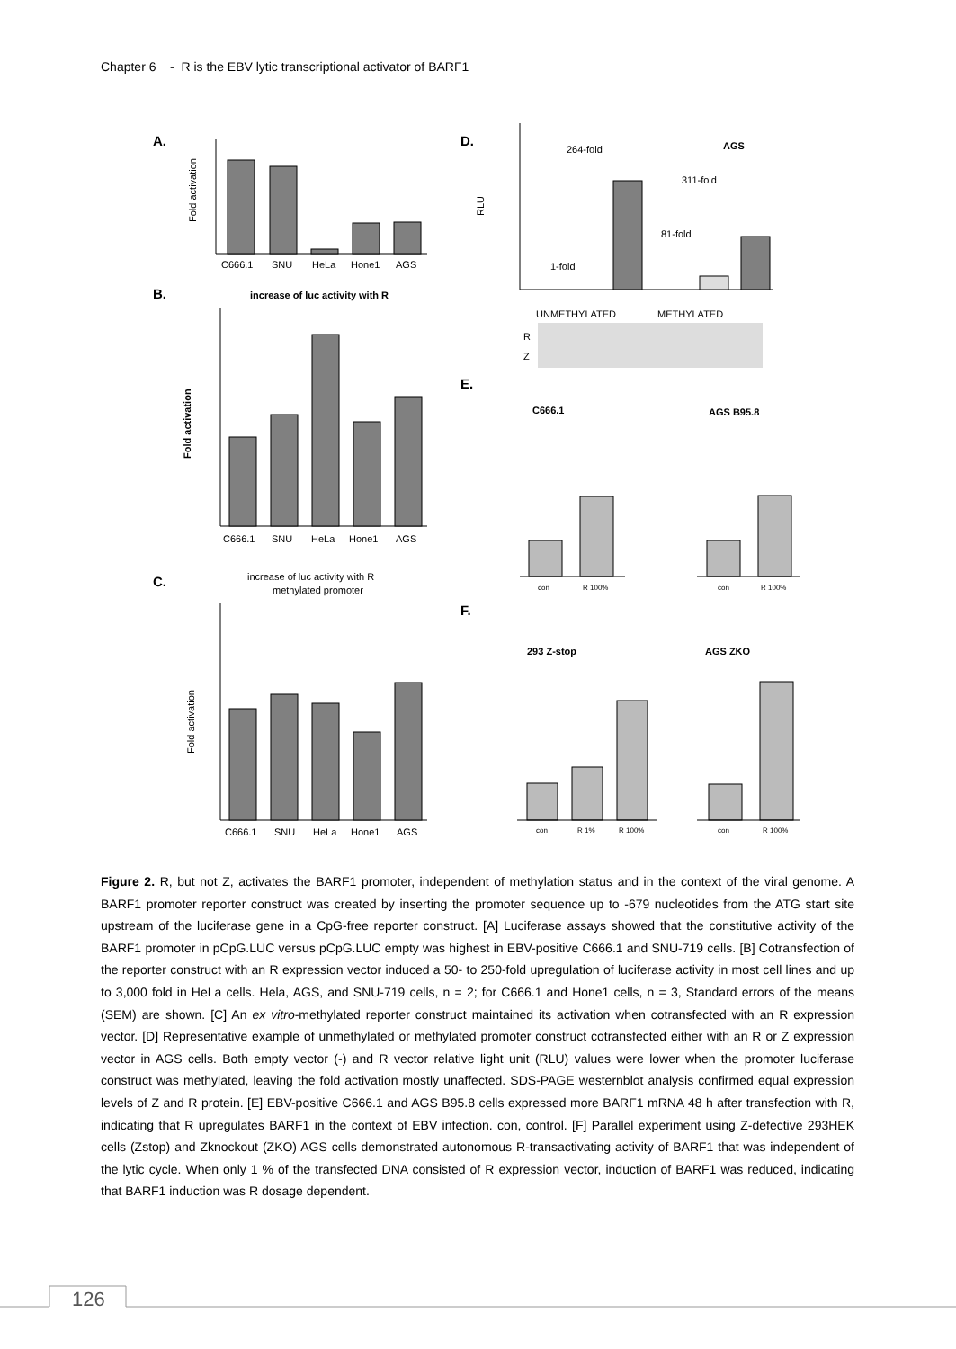Chapter 6 - R is the EBV lytic transcriptional activator of BARF1
A.
C666.1
SNU
HeLa
Hone1
AGS
Fold activation
B.
increase of luc activity with R
C666.1
SNU
HeLa
Hone1
AGS
Fold activation
C.
increase of luc activity with R
methylated promoter
C666.1
SNU
HeLa
Hone1
AGS
Fold activation
D.
AGS
264-fold
311-fold
81-fold
1-fold
RLU
UNMETHYLATED
METHYLATED
R
Z
E.
F.
C666.1
AGS B95.8
293 Z-stop
AGS ZKO
con
R 100%
con
R 100%
con
R 1%
R 100%
con
R 100%
Figure 2. R, but not Z, activates the BARF1 promoter, independent of methylation status and in the context of the viral genome. A BARF1 promoter reporter construct was created by inserting the promoter sequence up to -679 nucleotides from the ATG start site upstream of the luciferase gene in a CpG-free reporter construct. [A] Luciferase assays showed that the constitutive activity of the BARF1 promoter in pCpG.LUC versus pCpG.LUC empty was highest in EBV-positive C666.1 and SNU-719 cells. [B] Cotransfection of the reporter construct with an R expression vector induced a 50- to 250-fold upregulation of luciferase activity in most cell lines and up to 3,000 fold in HeLa cells. Hela, AGS, and SNU-719 cells, n = 2; for C666.1 and Hone1 cells, n = 3, Standard errors of the means (SEM) are shown. [C] An ex vitro-methylated reporter construct maintained its activation when cotransfected with an R expression vector. [D] Representative example of unmethylated or methylated promoter construct cotransfected either with an R or Z expression vector in AGS cells. Both empty vector (-) and R vector relative light unit (RLU) values were lower when the promoter luciferase construct was methylated, leaving the fold activation mostly unaffected. SDS-PAGE westernblot analysis confirmed equal expression levels of Z and R protein. [E] EBV-positive C666.1 and AGS B95.8 cells expressed more BARF1 mRNA 48 h after transfection with R, indicating that R upregulates BARF1 in the context of EBV infection. con, control. [F] Parallel experiment using Z-defective 293HEK cells (Zstop) and Zknockout (ZKO) AGS cells demonstrated autonomous R-transactivating activity of BARF1 that was independent of the lytic cycle. When only 1 % of the transfected DNA consisted of R expression vector, induction of BARF1 was reduced, indicating that BARF1 induction was R dosage dependent.
126